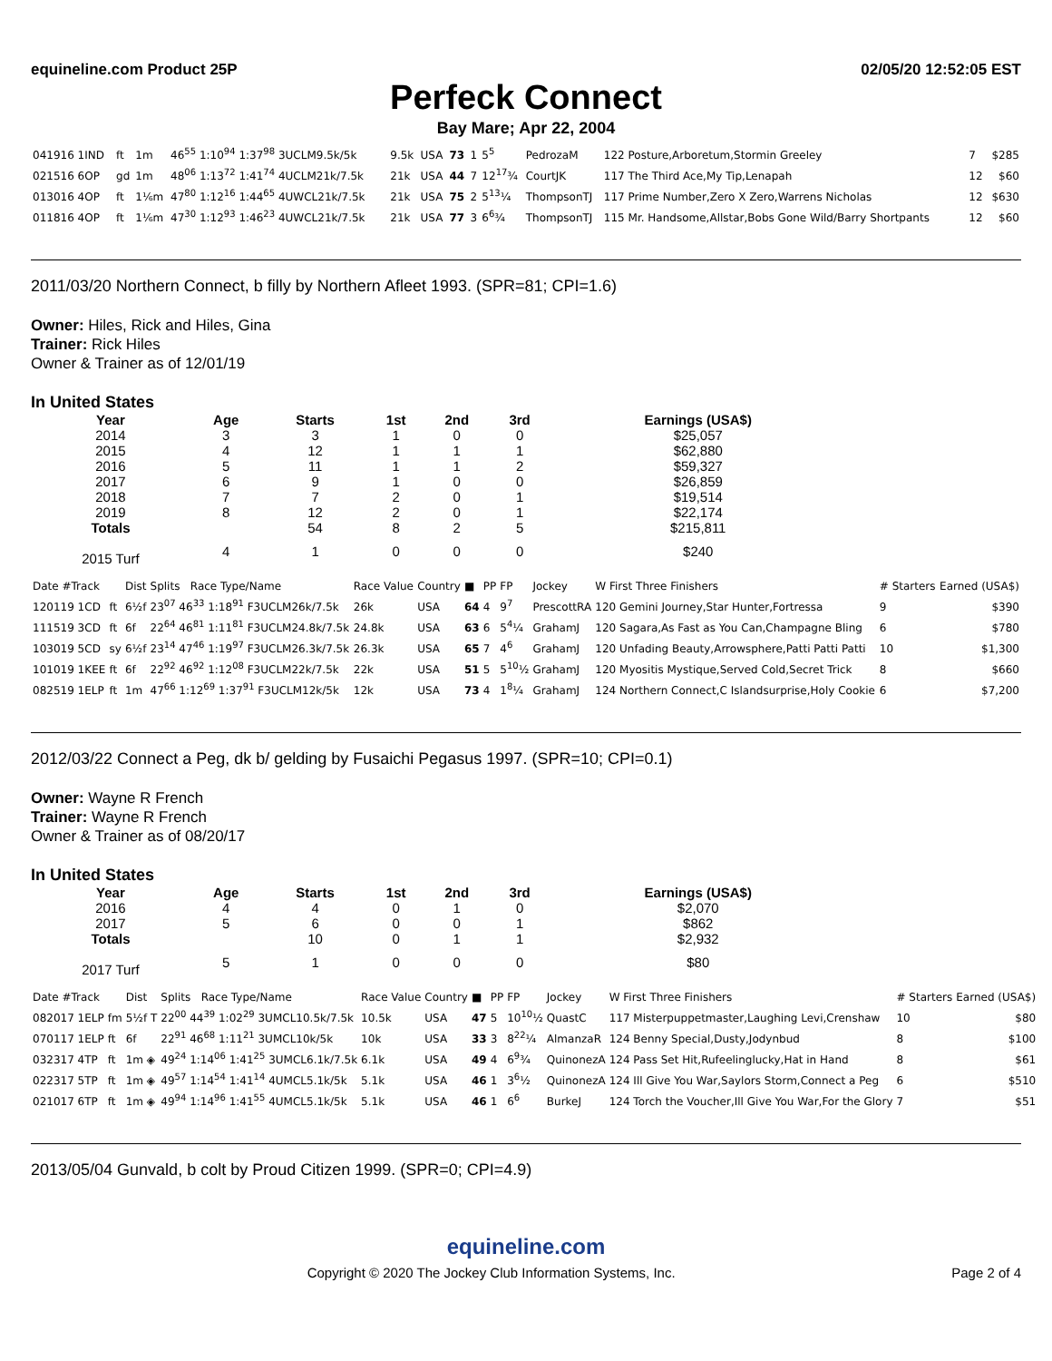equineline.com Product 25P 02/05/20 12:52:05 EST
Perfeck Connect
Bay Mare; Apr 22, 2004
| 041916 1IND | ft | 1m | 46<sup>55</sup> 1:10<sup>94</sup> 1:37<sup>98</sup> 3UCLM9.5k/5k | 9.5k | USA | 73 | 1 | 5<sup>5</sup> | PedrozaM | 122 Posture,Arboretum,Stormin Greeley | 7 | $285 |
| 021516 6OP | gd | 1m | 48<sup>06</sup> 1:13<sup>72</sup> 1:41<sup>74</sup> 4UCLM21k/7.5k | 21k | USA | 44 | 7 | 12<sup>17</sup>¾ | CourtJK | 117 The Third Ace,My Tip,Lenapah | 12 | $60 |
| 013016 4OP | ft | 1⅙m | 47<sup>80</sup> 1:12<sup>16</sup> 1:44<sup>65</sup> 4UWCL21k/7.5k | 21k | USA | 75 | 2 | 5<sup>13</sup>¼ | ThompsonTJ | 117 Prime Number,Zero X Zero,Warrens Nicholas | 12 | $630 |
| 011816 4OP | ft | 1⅙m | 47<sup>30</sup> 1:12<sup>93</sup> 1:46<sup>23</sup> 4UWCL21k/7.5k | 21k | USA | 77 | 3 | 6<sup>6</sup>¾ | ThompsonTJ | 115 Mr. Handsome,Allstar,Bobs Gone Wild/Barry Shortpants | 12 | $60 |
2011/03/20 Northern Connect, b filly by Northern Afleet 1993. (SPR=81; CPI=1.6)
Owner: Hiles, Rick and Hiles, Gina
Trainer: Rick Hiles
Owner & Trainer as of 12/01/19
In United States
| Year | Age | Starts | 1st | 2nd | 3rd | Earnings (USA$) |
| --- | --- | --- | --- | --- | --- | --- |
| 2014 | 3 | 3 | 1 | 0 | 0 | $25,057 |
| 2015 | 4 | 12 | 1 | 1 | 1 | $62,880 |
| 2016 | 5 | 11 | 1 | 1 | 2 | $59,327 |
| 2017 | 6 | 9 | 1 | 0 | 0 | $26,859 |
| 2018 | 7 | 7 | 2 | 0 | 1 | $19,514 |
| 2019 | 8 | 12 | 2 | 0 | 1 | $22,174 |
| Totals | | 54 | 8 | 2 | 5 | $215,811 |
| 2015 Turf | 4 | 1 | 0 | 0 | 0 | $240 |
| Date #Track | | Dist | Splits Race Type/Name | Race Value | Country | ■ | PP | FP | Jockey | W First Three Finishers | # Starters | Earned (USA$) |
| --- | --- | --- | --- | --- | --- | --- | --- | --- | --- | --- | --- | --- |
| 120119 1CD | ft | 6½f | 23<sup>07</sup> 46<sup>33</sup> 1:18<sup>91</sup> F3UCLM26k/7.5k | 26k | USA | 64 | 4 | 9<sup>7</sup> | PrescottRA | 120 Gemini Journey,Star Hunter,Fortressa | 9 | $390 |
| 111519 3CD | ft | 6f | 22<sup>64</sup> 46<sup>81</sup> 1:11<sup>81</sup> F3UCLM24.8k/7.5k | 24.8k | USA | 63 | 6 | 5<sup>4</sup>¼ | GrahamJ | 120 Sagara,As Fast as You Can,Champagne Bling | 6 | $780 |
| 103019 5CD | sy | 6½f | 23<sup>14</sup> 47<sup>46</sup> 1:19<sup>97</sup> F3UCLM26.3k/7.5k | 26.3k | USA | 65 | 7 | 4<sup>6</sup> | GrahamJ | 120 Unfading Beauty,Arrowsphere,Patti Patti Patti | 10 | $1,300 |
| 101019 1KEE | ft | 6f | 22<sup>92</sup> 46<sup>92</sup> 1:12<sup>08</sup> F3UCLM22k/7.5k | 22k | USA | 51 | 5 | 5<sup>10</sup>½ | GrahamJ | 120 Myositis Mystique,Served Cold,Secret Trick | 8 | $660 |
| 082519 1ELP | ft | 1m | 47<sup>66</sup> 1:12<sup>69</sup> 1:37<sup>91</sup> F3UCLM12k/5k | 12k | USA | 73 | 4 | 1<sup>8</sup>¼ | GrahamJ | 124 Northern Connect,C Islandsurprise,Holy Cookie | 6 | $7,200 |
2012/03/22 Connect a Peg, dk b/ gelding by Fusaichi Pegasus 1997. (SPR=10; CPI=0.1)
Owner: Wayne R French
Trainer: Wayne R French
Owner & Trainer as of 08/20/17
In United States
| Year | Age | Starts | 1st | 2nd | 3rd | Earnings (USA$) |
| --- | --- | --- | --- | --- | --- | --- |
| 2016 | 4 | 4 | 0 | 1 | 0 | $2,070 |
| 2017 | 5 | 6 | 0 | 0 | 1 | $862 |
| Totals | | 10 | 0 | 1 | 1 | $2,932 |
| 2017 Turf | 5 | 1 | 0 | 0 | 0 | $80 |
| Date #Track | | Dist | Splits Race Type/Name | Race Value | Country | ■ | PP | FP | Jockey | W First Three Finishers | # Starters | Earned (USA$) |
| --- | --- | --- | --- | --- | --- | --- | --- | --- | --- | --- | --- | --- |
| 082017 1ELP | fm | 5½f T | 22<sup>00</sup> 44<sup>39</sup> 1:02<sup>29</sup> 3UMCL10.5k/7.5k | 10.5k | USA | 47 | 5 | 10<sup>10</sup>½ | QuastC | 117 Misterpuppetmaster,Laughing Levi,Crenshaw | 10 | $80 |
| 070117 1ELP | ft | 6f | 22<sup>91</sup> 46<sup>68</sup> 1:11<sup>21</sup> 3UMCL10k/5k | 10k | USA | 33 | 3 | 8<sup>22</sup>¼ | AlmanzaR | 124 Benny Special,Dusty,Jodynbud | 8 | $100 |
| 032317 4TP | ft | 1m ◈ | 49<sup>24</sup> 1:14<sup>06</sup> 1:41<sup>25</sup> 3UMCL6.1k/7.5k | 6.1k | USA | 49 | 4 | 6<sup>9</sup>¾ | QuinonezA | 124 Pass Set Hit,Rufeelinglucky,Hat in Hand | 8 | $61 |
| 022317 5TP | ft | 1m ◈ | 49<sup>57</sup> 1:14<sup>54</sup> 1:41<sup>14</sup> 4UMCL5.1k/5k | 5.1k | USA | 46 | 1 | 3<sup>6</sup>½ | QuinonezA | 124 Ill Give You War,Saylors Storm,Connect a Peg | 6 | $510 |
| 021017 6TP | ft | 1m ◈ | 49<sup>94</sup> 1:14<sup>96</sup> 1:41<sup>55</sup> 4UMCL5.1k/5k | 5.1k | USA | 46 | 1 | 6<sup>6</sup> | BurkeJ | 124 Torch the Voucher,Ill Give You War,For the Glory | 7 | $51 |
2013/05/04 Gunvald, b colt by Proud Citizen 1999. (SPR=0; CPI=4.9)
equineline.com
Copyright © 2020 The Jockey Club Information Systems, Inc. Page 2 of 4